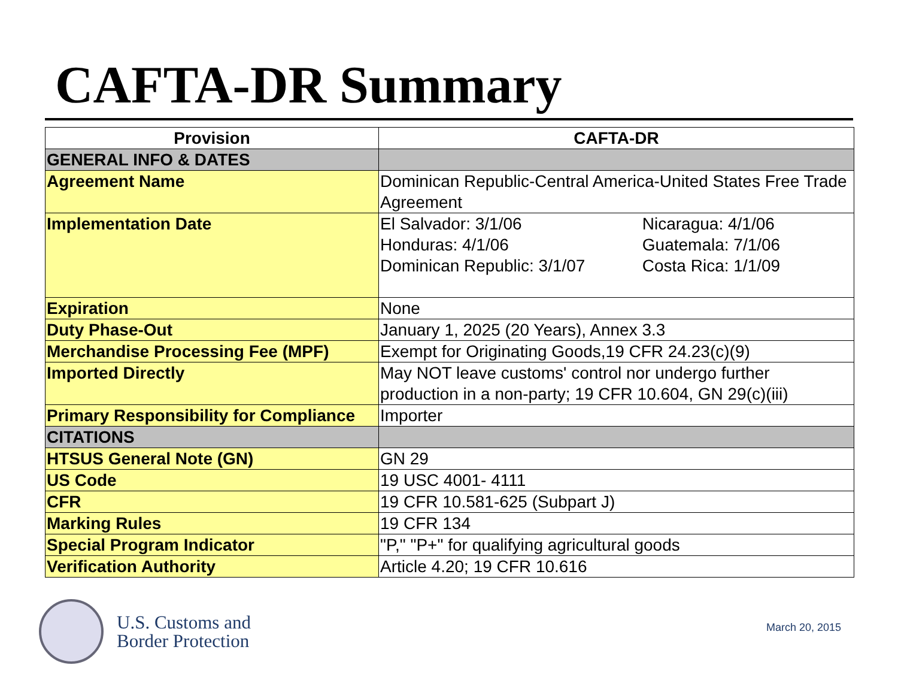CAFTA-DR Summary
| Provision | CAFTA-DR |
| --- | --- |
| GENERAL INFO & DATES | |
| Agreement Name | Dominican Republic-Central America-United States Free Trade Agreement |
| Implementation Date | El Salvador: 3/1/06 Nicaragua: 4/1/06 Honduras: 4/1/06 Guatemala: 7/1/06 Dominican Republic: 3/1/07 Costa Rica: 1/1/09 |
| Expiration | None |
| Duty Phase-Out | January 1, 2025 (20 Years), Annex 3.3 |
| Merchandise Processing Fee (MPF) | Exempt for Originating Goods,19 CFR 24.23(c)(9) |
| Imported Directly | May NOT leave customs' control nor undergo further production in a non-party; 19 CFR 10.604, GN 29(c)(iii) |
| Primary Responsibility for Compliance | Importer |
| CITATIONS | |
| HTSUS General Note (GN) | GN 29 |
| US Code | 19 USC 4001- 4111 |
| CFR | 19 CFR 10.581-625 (Subpart J) |
| Marking Rules | 19 CFR 134 |
| Special Program Indicator | "P," "P+" for qualifying agricultural goods |
| Verification Authority | Article 4.20; 19 CFR 10.616 |
U.S. Customs and
Border Protection
March 20, 2015